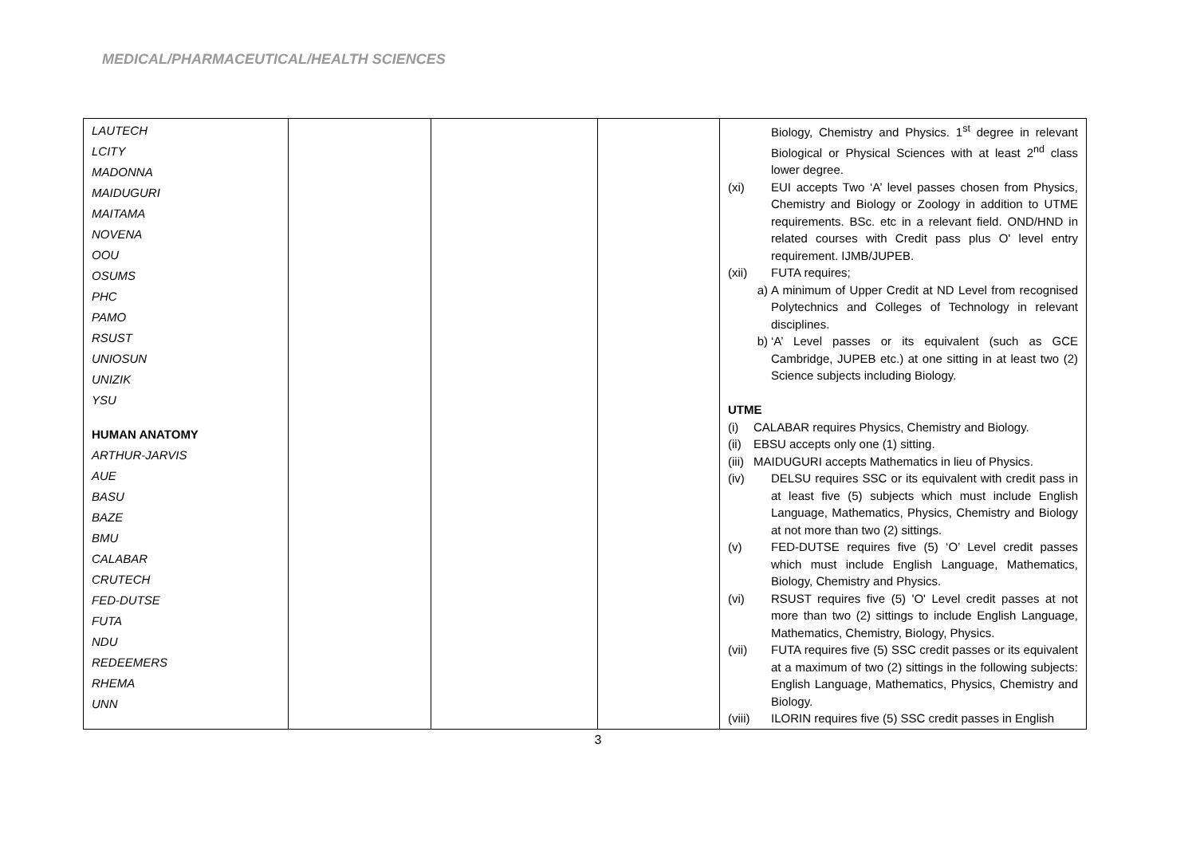MEDICAL/PHARMACEUTICAL/HEALTH SCIENCES
| LAUTECH LCITY MADONNA MAIDUGURI MAITAMA NOVENA OOU OSUMS PHC PAMO RSUST UNIOSUN UNIZIK YSU HUMAN ANATOMY ARTHUR-JARVIS AUE BASU BAZE BMU CALABAR CRUTECH FED-DUTSE FUTA NDU REDEEMERS RHEMA UNN | | | | Biology, Chemistry and Physics. 1<sup>st</sup> degree in relevant Biological or Physical Sciences with at least 2<sup>nd</sup> class lower degree. (xi) EUI accepts Two ‘A’ level passes chosen from Physics, Chemistry and Biology or Zoology in addition to UTME requirements. BSc. etc in a relevant field. OND/HND in related courses with Credit pass plus O' level entry requirement. IJMB/JUPEB. (xii) FUTA requires; a) A minimum of Upper Credit at ND Level from recognised Polytechnics and Colleges of Technology in relevant disciplines. b) ‘A’ Level passes or its equivalent (such as GCE Cambridge, JUPEB etc.) at one sitting in at least two (2) Science subjects including Biology. UTME (i) CALABAR requires Physics, Chemistry and Biology. (ii) EBSU accepts only one (1) sitting. (iii) MAIDUGURI accepts Mathematics in lieu of Physics. (iv) DELSU requires SSC or its equivalent with credit pass in at least five (5) subjects which must include English Language, Mathematics, Physics, Chemistry and Biology at not more than two (2) sittings. (v) FED-DUTSE requires five (5) ‘O’ Level credit passes which must include English Language, Mathematics, Biology, Chemistry and Physics. (vi) RSUST requires five (5) 'O' Level credit passes at not more than two (2) sittings to include English Language, Mathematics, Chemistry, Biology, Physics. (vii) FUTA requires five (5) SSC credit passes or its equivalent at a maximum of two (2) sittings in the following subjects: English Language, Mathematics, Physics, Chemistry and Biology. (viii) ILORIN requires five (5) SSC credit passes in English |
3